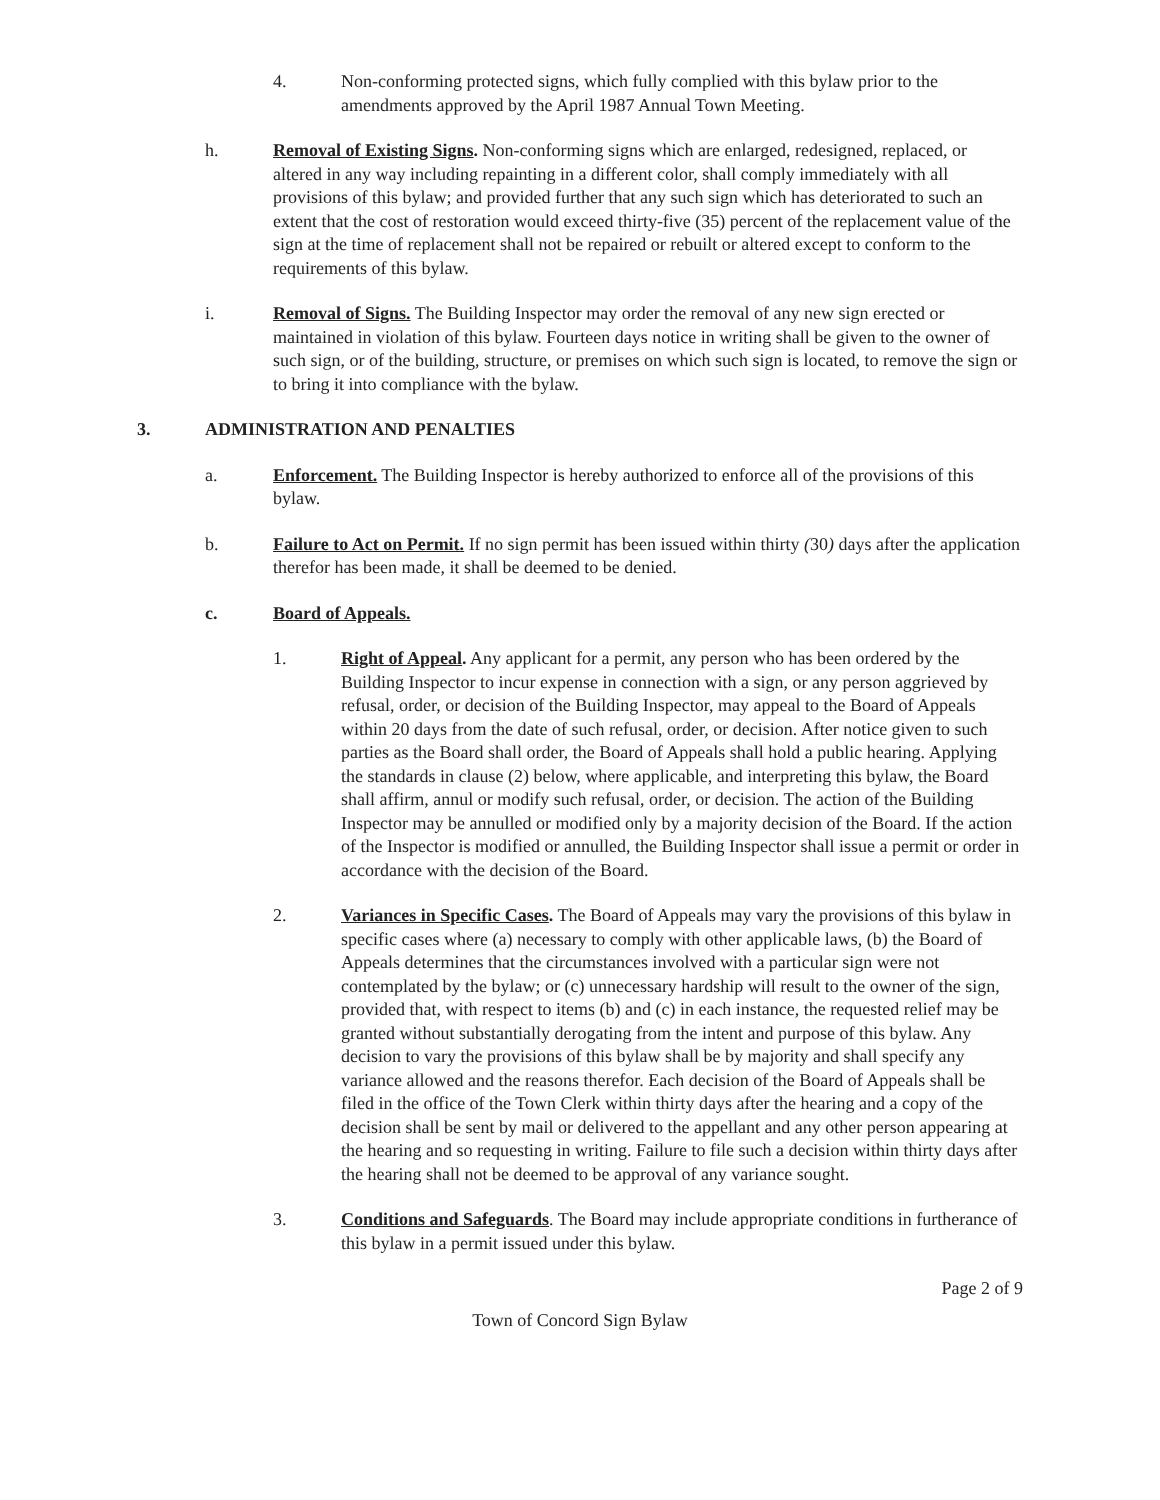4. Non-conforming protected signs, which fully complied with this bylaw prior to the amendments approved by the April 1987 Annual Town Meeting.
h. Removal of Existing Signs. Non-conforming signs which are enlarged, redesigned, replaced, or altered in any way including repainting in a different color, shall comply immediately with all provisions of this bylaw; and provided further that any such sign which has deteriorated to such an extent that the cost of restoration would exceed thirty-five (35) percent of the replacement value of the sign at the time of replacement shall not be repaired or rebuilt or altered except to conform to the requirements of this bylaw.
i. Removal of Signs. The Building Inspector may order the removal of any new sign erected or maintained in violation of this bylaw. Fourteen days notice in writing shall be given to the owner of such sign, or of the building, structure, or premises on which such sign is located, to remove the sign or to bring it into compliance with the bylaw.
3. ADMINISTRATION AND PENALTIES
a. Enforcement. The Building Inspector is hereby authorized to enforce all of the provisions of this bylaw.
b. Failure to Act on Permit. If no sign permit has been issued within thirty (30) days after the application therefor has been made, it shall be deemed to be denied.
c. Board of Appeals.
1. Right of Appeal. Any applicant for a permit, any person who has been ordered by the Building Inspector to incur expense in connection with a sign, or any person aggrieved by refusal, order, or decision of the Building Inspector, may appeal to the Board of Appeals within 20 days from the date of such refusal, order, or decision. After notice given to such parties as the Board shall order, the Board of Appeals shall hold a public hearing. Applying the standards in clause (2) below, where applicable, and interpreting this bylaw, the Board shall affirm, annul or modify such refusal, order, or decision. The action of the Building Inspector may be annulled or modified only by a majority decision of the Board. If the action of the Inspector is modified or annulled, the Building Inspector shall issue a permit or order in accordance with the decision of the Board.
2. Variances in Specific Cases. The Board of Appeals may vary the provisions of this bylaw in specific cases where (a) necessary to comply with other applicable laws, (b) the Board of Appeals determines that the circumstances involved with a particular sign were not contemplated by the bylaw; or (c) unnecessary hardship will result to the owner of the sign, provided that, with respect to items (b) and (c) in each instance, the requested relief may be granted without substantially derogating from the intent and purpose of this bylaw. Any decision to vary the provisions of this bylaw shall be by majority and shall specify any variance allowed and the reasons therefor. Each decision of the Board of Appeals shall be filed in the office of the Town Clerk within thirty days after the hearing and a copy of the decision shall be sent by mail or delivered to the appellant and any other person appearing at the hearing and so requesting in writing. Failure to file such a decision within thirty days after the hearing shall not be deemed to be approval of any variance sought.
3. Conditions and Safeguards. The Board may include appropriate conditions in furtherance of this bylaw in a permit issued under this bylaw.
Page 2 of 9
Town of Concord Sign Bylaw